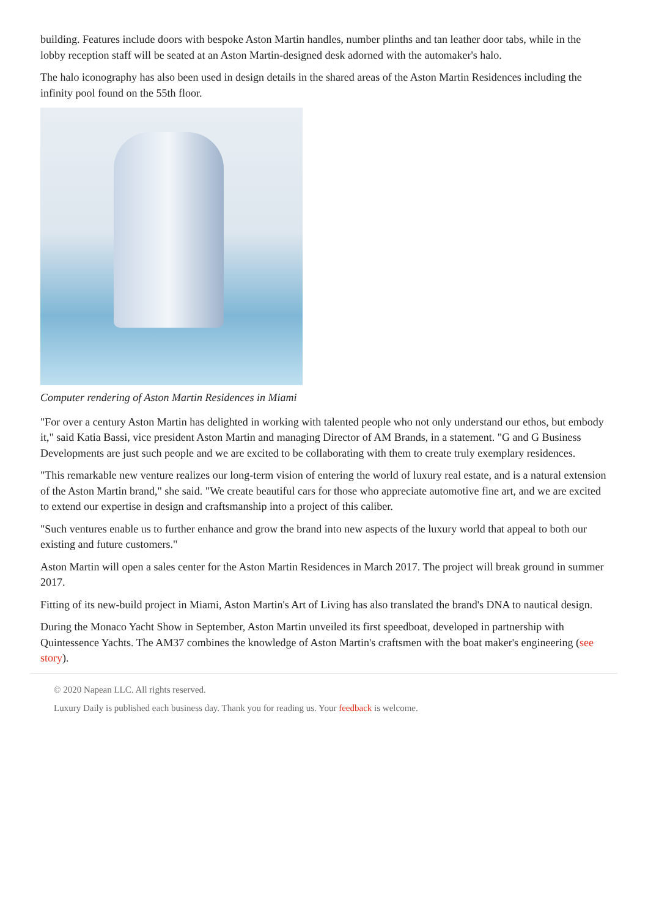building. Features include doors with bespoke Aston Martin handles, number plinths and tan leather door tabs, while in the lobby reception staff will be seated at an Aston Martin-designed desk adorned with the automaker's halo.
The halo iconography has also been used in design details in the shared areas of the Aston Martin Residences including the infinity pool found on the 55th floor.
Computer rendering of Aston Martin Residences in Miami
"For over a century Aston Martin has delighted in working with talented people who not only understand our ethos, but embody it," said Katia Bassi, vice president Aston Martin and managing Director of AM Brands, in a statement. "G and G Business Developments are just such people and we are excited to be collaborating with them to create truly exemplary residences.
"This remarkable new venture realizes our long-term vision of entering the world of luxury real estate, and is a natural extension of the Aston Martin brand," she said. "We create beautiful cars for those who appreciate automotive fine art, and we are excited to extend our expertise in design and craftsmanship into a project of this caliber.
"Such ventures enable us to further enhance and grow the brand into new aspects of the luxury world that appeal to both our existing and future customers."
Aston Martin will open a sales center for the Aston Martin Residences in March 2017. The project will break ground in summer 2017.
Fitting of its new-build project in Miami, Aston Martin's Art of Living has also translated the brand's DNA to nautical design.
During the Monaco Yacht Show in September, Aston Martin unveiled its first speedboat, developed in partnership with Quintessence Yachts. The AM37 combines the knowledge of Aston Martin's craftsmen with the boat maker's engineering (see story).
© 2020 Napean LLC. All rights reserved.
Luxury Daily is published each business day. Thank you for reading us. Your feedback is welcome.